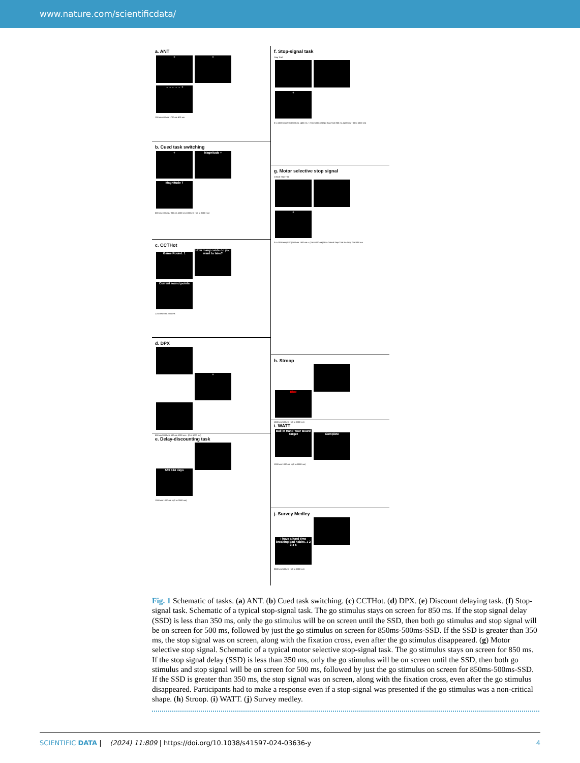www.nature.com/scientificdata/
a. ANT
+ + →→←→→ +
100 ms 400 ms 1700 ms 400 ms
b. Cued task switching
+ Magnitude + Magnitude 7
500 ms 100 ms / 900 ms 1000 ms 1000 ms + (0 to 6000 ms)
c. CCTHot
Game Round: 1 How many cards do you want to take? Current round points
2250 ms 0 to 1000 ms
d. DPX
+
500 ms 2000 ms 500 ms 1000 ms + (0 to 6000 ms)
e. Delay-discounting task
$60 124 days
1000 ms 1000 ms + (0 to 2500 ms)
f. Stop-signal task
Stop Trial
+
0 to 1000 ms (SSD) 500 ms 1400 ms + (0 to 6000 ms) No Stop Trial 850 ms 1400 ms + (0 to 6000 ms)
g. Motor selective stop signal
Critical Stop Trial
+
0 to 1000 ms (SSD) 500 ms 1400 ms + (0 to 6000 ms) Non-Critical Stop Trial No Stop Trial 850 ms
h. Stroop
Blue
1500 ms 500 ms + (0 to 6000 ms)
i. WATT
Ball in Hand Your Board Target Complete
1000 ms 1000 ms + (0 to 6000 ms)
j. Survey Medley
I have a hard time breaking bad habits. 1 2 3 4 5
8500 ms 500 ms + (0 to 5000 ms)
Fig. 1 Schematic of tasks. (a) ANT. (b) Cued task switching. (c) CCTHot. (d) DPX. (e) Discount delaying task. (f) Stop-signal task. Schematic of a typical stop-signal task. The go stimulus stays on screen for 850 ms. If the stop signal delay (SSD) is less than 350 ms, only the go stimulus will be on screen until the SSD, then both go stimulus and stop signal will be on screen for 500 ms, followed by just the go stimulus on screen for 850ms-500ms-SSD. If the SSD is greater than 350 ms, the stop signal was on screen, along with the fixation cross, even after the go stimulus disappeared. (g) Motor selective stop signal. Schematic of a typical motor selective stop-signal task. The go stimulus stays on screen for 850 ms. If the stop signal delay (SSD) is less than 350 ms, only the go stimulus will be on screen until the SSD, then both go stimulus and stop signal will be on screen for 500 ms, followed by just the go stimulus on screen for 850ms-500ms-SSD. If the SSD is greater than 350 ms, the stop signal was on screen, along with the fixation cross, even after the go stimulus disappeared. Participants had to make a response even if a stop-signal was presented if the go stimulus was a non-critical shape. (h) Stroop. (i) WATT. (j) Survey medley.
SCIENTIFIC DATA | (2024) 11:809 | https://doi.org/10.1038/s41597-024-03636-y 4